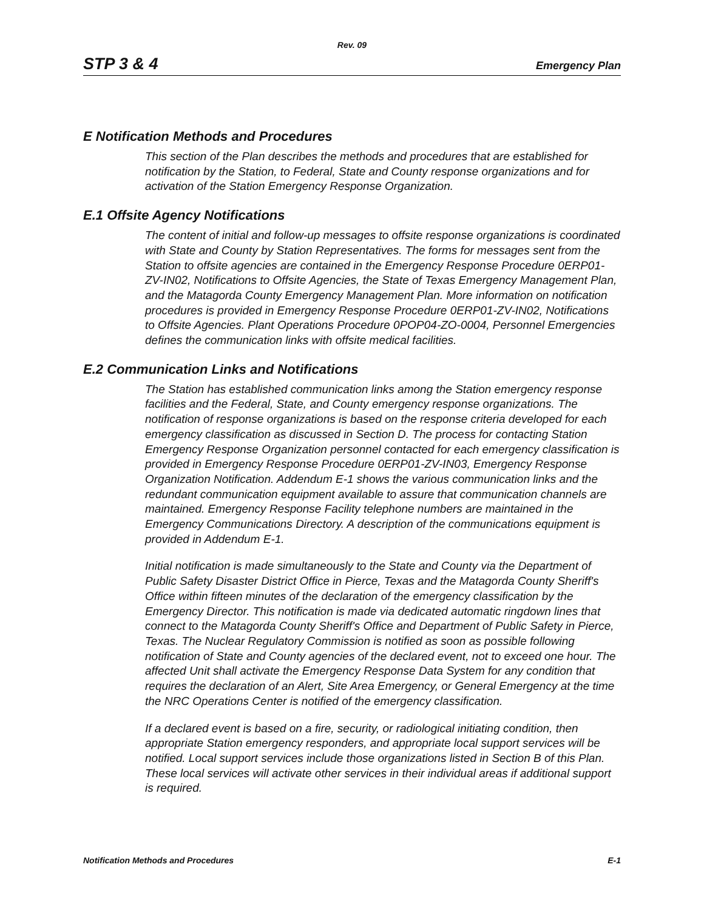Rev. 09
STP 3 & 4 Emergency Plan
E Notification Methods and Procedures
This section of the Plan describes the methods and procedures that are established for notification by the Station, to Federal, State and County response organizations and for activation of the Station Emergency Response Organization.
E.1 Offsite Agency Notifications
The content of initial and follow-up messages to offsite response organizations is coordinated with State and County by Station Representatives. The forms for messages sent from the Station to offsite agencies are contained in the Emergency Response Procedure 0ERP01-ZV-IN02, Notifications to Offsite Agencies, the State of Texas Emergency Management Plan, and the Matagorda County Emergency Management Plan. More information on notification procedures is provided in Emergency Response Procedure 0ERP01-ZV-IN02, Notifications to Offsite Agencies. Plant Operations Procedure 0POP04-ZO-0004, Personnel Emergencies defines the communication links with offsite medical facilities.
E.2 Communication Links and Notifications
The Station has established communication links among the Station emergency response facilities and the Federal, State, and County emergency response organizations. The notification of response organizations is based on the response criteria developed for each emergency classification as discussed in Section D. The process for contacting Station Emergency Response Organization personnel contacted for each emergency classification is provided in Emergency Response Procedure 0ERP01-ZV-IN03, Emergency Response Organization Notification. Addendum E-1 shows the various communication links and the redundant communication equipment available to assure that communication channels are maintained. Emergency Response Facility telephone numbers are maintained in the Emergency Communications Directory. A description of the communications equipment is provided in Addendum E-1.
Initial notification is made simultaneously to the State and County via the Department of Public Safety Disaster District Office in Pierce, Texas and the Matagorda County Sheriff's Office within fifteen minutes of the declaration of the emergency classification by the Emergency Director. This notification is made via dedicated automatic ringdown lines that connect to the Matagorda County Sheriff's Office and Department of Public Safety in Pierce, Texas. The Nuclear Regulatory Commission is notified as soon as possible following notification of State and County agencies of the declared event, not to exceed one hour. The affected Unit shall activate the Emergency Response Data System for any condition that requires the declaration of an Alert, Site Area Emergency, or General Emergency at the time the NRC Operations Center is notified of the emergency classification.
If a declared event is based on a fire, security, or radiological initiating condition, then appropriate Station emergency responders, and appropriate local support services will be notified. Local support services include those organizations listed in Section B of this Plan. These local services will activate other services in their individual areas if additional support is required.
Notification Methods and Procedures E-1